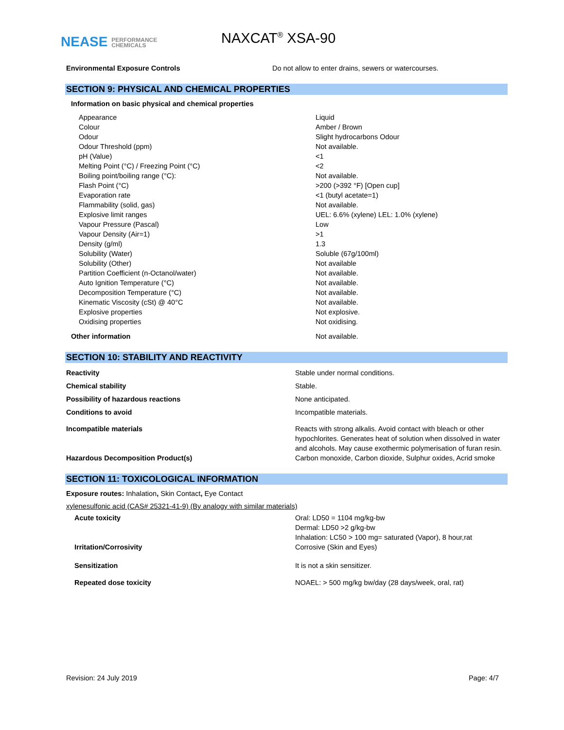NEASE PERFORMANCE
CHEMICALS
NAXCAT<sup>®</sup> XSA-90
| Environmental Exposure Controls | Do not allow to enter drains, sewers or watercourses. |
SECTION 9: PHYSICAL AND CHEMICAL PROPERTIES
Information on basic physical and chemical properties
| Appearance | Liquid |
| Colour | Amber / Brown |
| Odour | Slight hydrocarbons Odour |
| Odour Threshold (ppm) | Not available. |
| pH (Value) | <1 |
| Melting Point (°C) / Freezing Point (°C) | <2 |
| Boiling point/boiling range (°C): | Not available. |
| Flash Point (°C) | >200 (>392 °F) [Open cup] |
| Evaporation rate | <1 (butyl acetate=1) |
| Flammability (solid, gas) | Not available. |
| Explosive limit ranges | UEL: 6.6% (xylene) LEL: 1.0% (xylene) |
| Vapour Pressure (Pascal) | Low |
| Vapour Density (Air=1) | >1 |
| Density (g/ml) | 1.3 |
| Solubility (Water) | Soluble (67g/100ml) |
| Solubility (Other) | Not available |
| Partition Coefficient (n-Octanol/water) | Not available. |
| Auto Ignition Temperature (°C) | Not available. |
| Decomposition Temperature (°C) | Not available. |
| Kinematic Viscosity (cSt) @ 40°C | Not available. |
| Explosive properties | Not explosive. |
| Oxidising properties | Not oxidising. |
| Other information | Not available. |
SECTION 10: STABILITY AND REACTIVITY
| Reactivity | Stable under normal conditions. |
| Chemical stability | Stable. |
| Possibility of hazardous reactions | None anticipated. |
| Conditions to avoid | Incompatible materials. |
| Incompatible materials | Reacts with strong alkalis. Avoid contact with bleach or other hypochlorites. Generates heat of solution when dissolved in water and alcohols. May cause exothermic polymerisation of furan resin. |
| Hazardous Decomposition Product(s) | Carbon monoxide, Carbon dioxide, Sulphur oxides, Acrid smoke |
SECTION 11: TOXICOLOGICAL INFORMATION
Exposure routes: Inhalation, Skin Contact, Eye Contact
xylenesulfonic acid (CAS# 25321-41-9) (By analogy with similar materials)
| Acute toxicity | Oral: LD50 = 1104 mg/kg-bw Dermal: LD50 >2 g/kg-bw Inhalation: LC50 > 100 mg= saturated (Vapor), 8 hour,rat |
| Irritation/Corrosivity | Corrosive (Skin and Eyes) |
| Sensitization | It is not a skin sensitizer. |
| Repeated dose toxicity | NOAEL: > 500 mg/kg bw/day (28 days/week, oral, rat) |
Revision: 24 July 2019 Page: 4/7